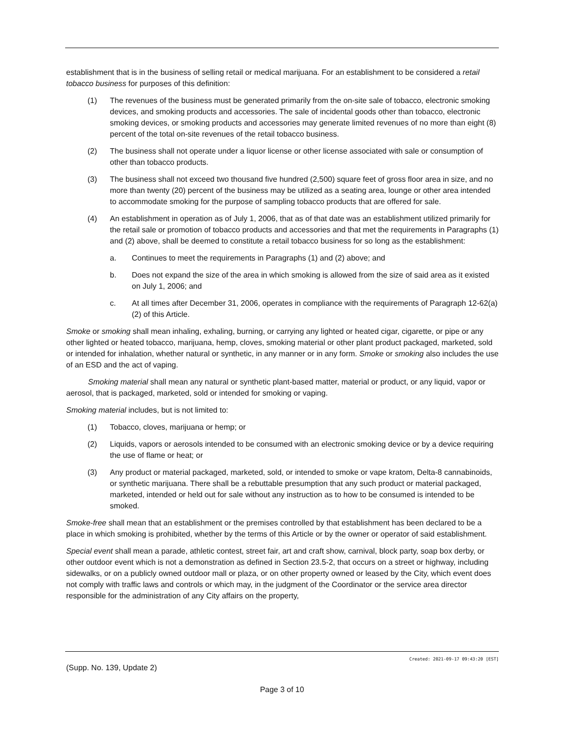establishment that is in the business of selling retail or medical marijuana. For an establishment to be considered a retail tobacco business for purposes of this definition:
(1) The revenues of the business must be generated primarily from the on-site sale of tobacco, electronic smoking devices, and smoking products and accessories. The sale of incidental goods other than tobacco, electronic smoking devices, or smoking products and accessories may generate limited revenues of no more than eight (8) percent of the total on-site revenues of the retail tobacco business.
(2) The business shall not operate under a liquor license or other license associated with sale or consumption of other than tobacco products.
(3) The business shall not exceed two thousand five hundred (2,500) square feet of gross floor area in size, and no more than twenty (20) percent of the business may be utilized as a seating area, lounge or other area intended to accommodate smoking for the purpose of sampling tobacco products that are offered for sale.
(4) An establishment in operation as of July 1, 2006, that as of that date was an establishment utilized primarily for the retail sale or promotion of tobacco products and accessories and that met the requirements in Paragraphs (1) and (2) above, shall be deemed to constitute a retail tobacco business for so long as the establishment:
a. Continues to meet the requirements in Paragraphs (1) and (2) above; and
b. Does not expand the size of the area in which smoking is allowed from the size of said area as it existed on July 1, 2006; and
c. At all times after December 31, 2006, operates in compliance with the requirements of Paragraph 12-62(a)(2) of this Article.
Smoke or smoking shall mean inhaling, exhaling, burning, or carrying any lighted or heated cigar, cigarette, or pipe or any other lighted or heated tobacco, marijuana, hemp, cloves, smoking material or other plant product packaged, marketed, sold or intended for inhalation, whether natural or synthetic, in any manner or in any form. Smoke or smoking also includes the use of an ESD and the act of vaping.
Smoking material shall mean any natural or synthetic plant-based matter, material or product, or any liquid, vapor or aerosol, that is packaged, marketed, sold or intended for smoking or vaping.
Smoking material includes, but is not limited to:
(1) Tobacco, cloves, marijuana or hemp; or
(2) Liquids, vapors or aerosols intended to be consumed with an electronic smoking device or by a device requiring the use of flame or heat; or
(3) Any product or material packaged, marketed, sold, or intended to smoke or vape kratom, Delta-8 cannabinoids, or synthetic marijuana. There shall be a rebuttable presumption that any such product or material packaged, marketed, intended or held out for sale without any instruction as to how to be consumed is intended to be smoked.
Smoke-free shall mean that an establishment or the premises controlled by that establishment has been declared to be a place in which smoking is prohibited, whether by the terms of this Article or by the owner or operator of said establishment.
Special event shall mean a parade, athletic contest, street fair, art and craft show, carnival, block party, soap box derby, or other outdoor event which is not a demonstration as defined in Section 23.5-2, that occurs on a street or highway, including sidewalks, or on a publicly owned outdoor mall or plaza, or on other property owned or leased by the City, which event does not comply with traffic laws and controls or which may, in the judgment of the Coordinator or the service area director responsible for the administration of any City affairs on the property,
Created: 2021-09-17 09:43:20 [EST]
(Supp. No. 139, Update 2)
Page 3 of 10